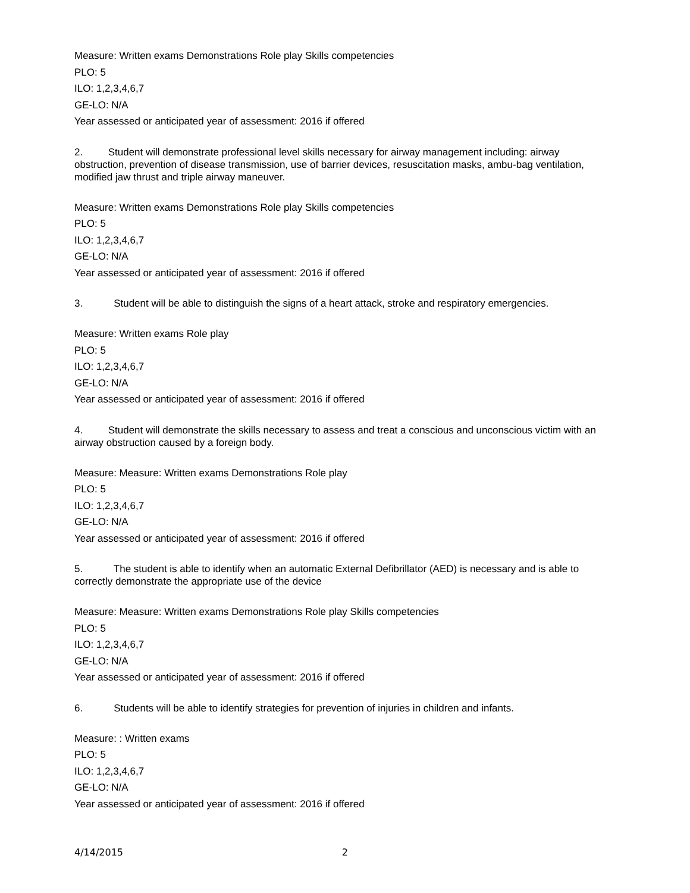Measure: Written exams Demonstrations Role play Skills competencies
PLO: 5
ILO: 1,2,3,4,6,7
GE-LO: N/A
Year assessed or anticipated year of assessment: 2016 if offered
2. Student will demonstrate professional level skills necessary for airway management including: airway obstruction, prevention of disease transmission, use of barrier devices, resuscitation masks, ambu-bag ventilation, modified jaw thrust and triple airway maneuver.
Measure: Written exams Demonstrations Role play Skills competencies
PLO: 5
ILO: 1,2,3,4,6,7
GE-LO: N/A
Year assessed or anticipated year of assessment: 2016 if offered
3. Student will be able to distinguish the signs of a heart attack, stroke and respiratory emergencies.
Measure: Written exams Role play
PLO: 5
ILO: 1,2,3,4,6,7
GE-LO: N/A
Year assessed or anticipated year of assessment: 2016 if offered
4. Student will demonstrate the skills necessary to assess and treat a conscious and unconscious victim with an airway obstruction caused by a foreign body.
Measure: Measure: Written exams Demonstrations Role play
PLO: 5
ILO: 1,2,3,4,6,7
GE-LO: N/A
Year assessed or anticipated year of assessment: 2016 if offered
5. The student is able to identify when an automatic External Defibrillator (AED) is necessary and is able to correctly demonstrate the appropriate use of the device
Measure: Measure: Written exams Demonstrations Role play Skills competencies
PLO: 5
ILO: 1,2,3,4,6,7
GE-LO: N/A
Year assessed or anticipated year of assessment: 2016 if offered
6. Students will be able to identify strategies for prevention of injuries in children and infants.
Measure: : Written exams
PLO: 5
ILO: 1,2,3,4,6,7
GE-LO: N/A
Year assessed or anticipated year of assessment: 2016 if offered
4/14/2015 2